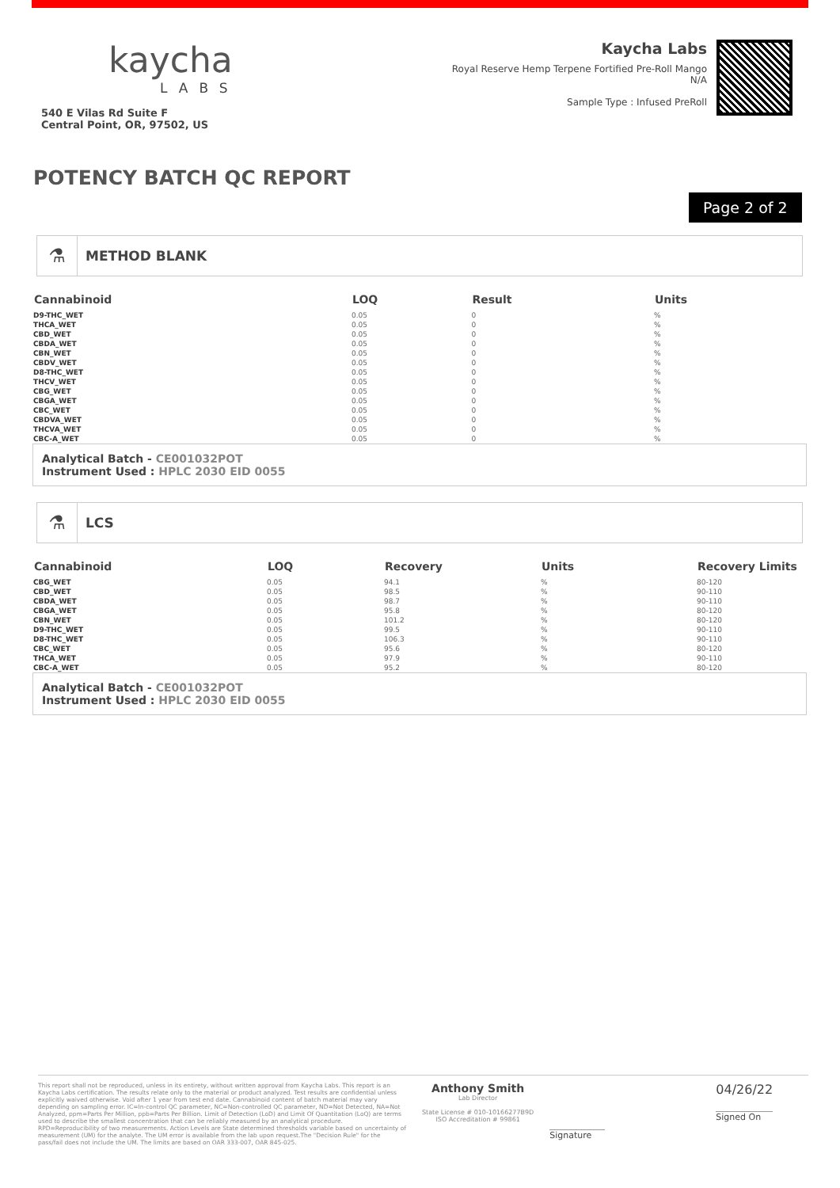kaycha
LABS
540 E Vilas Rd Suite F
Central Point, OR, 97502, US
Kaycha Labs
Royal Reserve Hemp Terpene Fortified Pre-Roll Mango
N/A
Sample Type : Infused PreRoll
POTENCY BATCH QC REPORT
Page 2 of 2
⚗
METHOD BLANK
| Cannabinoid | LOQ | Result | Units |
| --- | --- | --- | --- |
| D9-THC_WET | 0.05 | 0 | % |
| THCA_WET | 0.05 | 0 | % |
| CBD_WET | 0.05 | 0 | % |
| CBDA_WET | 0.05 | 0 | % |
| CBN_WET | 0.05 | 0 | % |
| CBDV_WET | 0.05 | 0 | % |
| D8-THC_WET | 0.05 | 0 | % |
| THCV_WET | 0.05 | 0 | % |
| CBG_WET | 0.05 | 0 | % |
| CBGA_WET | 0.05 | 0 | % |
| CBC_WET | 0.05 | 0 | % |
| CBDVA_WET | 0.05 | 0 | % |
| THCVA_WET | 0.05 | 0 | % |
| CBC-A_WET | 0.05 | 0 | % |
Analytical Batch - CE001032POT
Instrument Used : HPLC 2030 EID 0055
⚗
LCS
| Cannabinoid | LOQ | Recovery | Units | Recovery Limits |
| --- | --- | --- | --- | --- |
| CBG_WET | 0.05 | 94.1 | % | 80-120 |
| CBD_WET | 0.05 | 98.5 | % | 90-110 |
| CBDA_WET | 0.05 | 98.7 | % | 90-110 |
| CBGA_WET | 0.05 | 95.8 | % | 80-120 |
| CBN_WET | 0.05 | 101.2 | % | 80-120 |
| D9-THC_WET | 0.05 | 99.5 | % | 90-110 |
| D8-THC_WET | 0.05 | 106.3 | % | 90-110 |
| CBC_WET | 0.05 | 95.6 | % | 80-120 |
| THCA_WET | 0.05 | 97.9 | % | 90-110 |
| CBC-A_WET | 0.05 | 95.2 | % | 80-120 |
Analytical Batch - CE001032POT
Instrument Used : HPLC 2030 EID 0055
This report shall not be reproduced, unless in its entirety, without written approval from Kaycha Labs. This report is an Kaycha Labs certification. The results relate only to the material or product analyzed. Test results are confidential unless explicitly waived otherwise. Void after 1 year from test end date. Cannabinoid content of batch material may vary depending on sampling error. IC=In-control QC parameter, NC=Non-controlled QC parameter, ND=Not Detected, NA=Not Analyzed, ppm=Parts Per Million, ppb=Parts Per Billion. Limit of Detection (LoD) and Limit Of Quantitation (LoQ) are terms used to describe the smallest concentration that can be reliably measured by an analytical procedure. RPD=Reproducibility of two measurements. Action Levels are State determined thresholds variable based on uncertainty of measurement (UM) for the analyte. The UM error is available from the lab upon request.The "Decision Rule" for the pass/fail does not include the UM. The limits are based on OAR 333-007, OAR 845-025.
Anthony Smith
Lab Director
State License # 010-10166277B9D
ISO Accreditation # 99861
Signature
04/26/22
Signed On